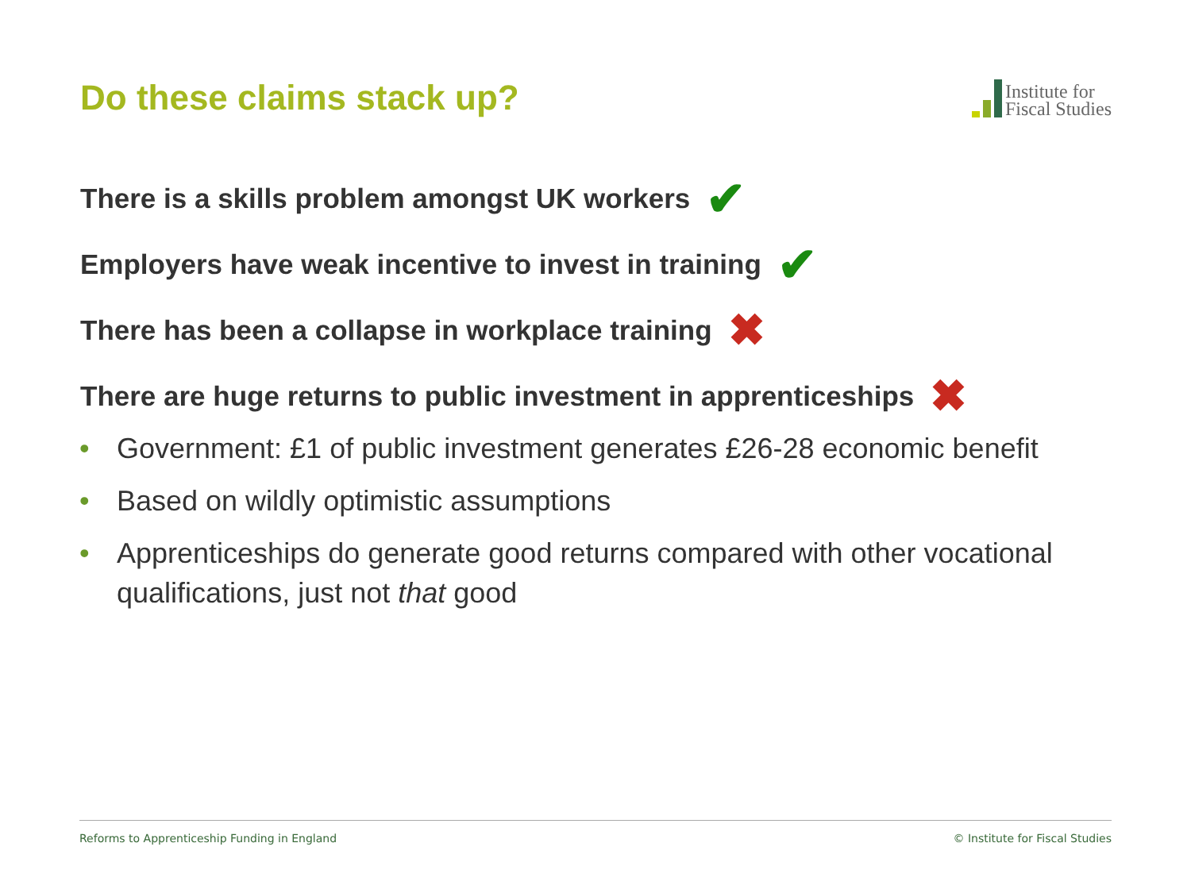Do these claims stack up?
Institute for
Fiscal Studies
There is a skills problem amongst UK workers ✔
Employers have weak incentive to invest in training ✔
There has been a collapse in workplace training ✖
There are huge returns to public investment in apprenticeships ✖
• Government: £1 of public investment generates £26-28 economic benefit
• Based on wildly optimistic assumptions
• Apprenticeships do generate good returns compared with other vocational qualifications, just not that good
Reforms to Apprenticeship Funding in England © Institute for Fiscal Studies